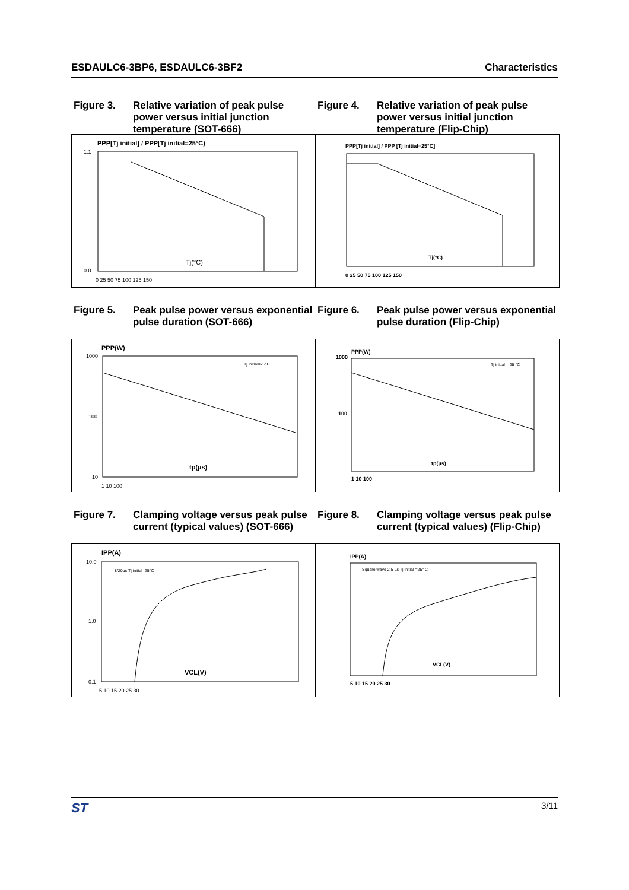ESDAULC6-3BP6, ESDAULC6-3BF2 Characteristics
Figure 3. Relative variation of peak pulse power versus initial junction temperature (SOT-666)
PPP[Tj initial] / PPP[Tj initial=25°C)
Tj(°C)
0 25 50 75 100 125 150
0.0
1.1
Figure 4. Relative variation of peak pulse power versus initial junction temperature (Flip-Chip)
PPP[Tj initial] / PPP [Tj initial=25°C]
Tj(°C)
0 25 50 75 100 125 150
Figure 5. Peak pulse power versus exponential pulse duration (SOT-666)
PPP(W)
Tj initial=25°C
tp(µs)
1000
100
10
1 10 100
Figure 6. Peak pulse power versus exponential pulse duration (Flip-Chip)
PPP(W)
Tj initial = 25 °C
tp(µs)
1000
100
1 10 100
Figure 7. Clamping voltage versus peak pulse current (typical values) (SOT-666)
IPP(A)
8/20µs Tj initial=25°C
VCL(V)
10.0
1.0
0.1
5 10 15 20 25 30
Figure 8. Clamping voltage versus peak pulse current (typical values) (Flip-Chip)
IPP(A)
Square wave 2.5 µs Tj initial =25° C
VCL(V)
5 10 15 20 25 30
ST 3/11